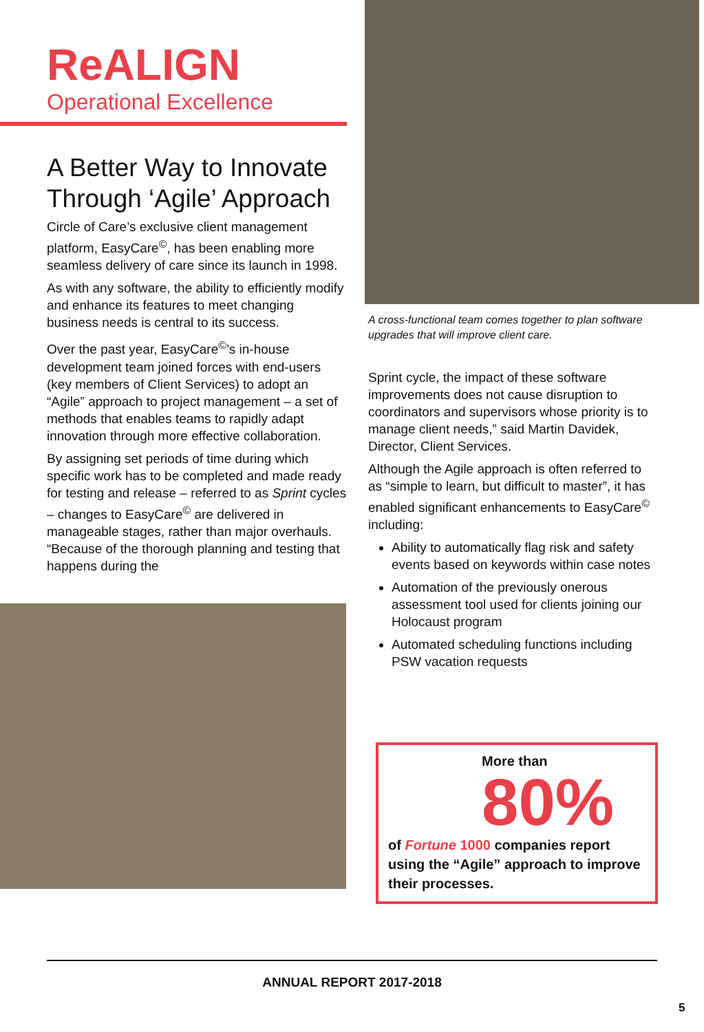ReALIGN
Operational Excellence
A Better Way to Innovate Through ‘Agile’ Approach
Circle of Care’s exclusive client management platform, EasyCare<sup>©</sup>, has been enabling more seamless delivery of care since its launch in 1998.
As with any software, the ability to efficiently modify and enhance its features to meet changing business needs is central to its success.
Over the past year, EasyCare<sup>©</sup>’s in-house development team joined forces with end-users (key members of Client Services) to adopt an “Agile” approach to project management – a set of methods that enables teams to rapidly adapt innovation through more effective collaboration.
By assigning set periods of time during which specific work has to be completed and made ready for testing and release – referred to as Sprint cycles – changes to EasyCare<sup>©</sup> are delivered in manageable stages, rather than major overhauls. “Because of the thorough planning and testing that happens during the
A cross-functional team comes together to plan software upgrades that will improve client care.
Sprint cycle, the impact of these software improvements does not cause disruption to coordinators and supervisors whose priority is to manage client needs,” said Martin Davidek, Director, Client Services.
Although the Agile approach is often referred to as “simple to learn, but difficult to master”, it has enabled significant enhancements to EasyCare<sup>©</sup> including:
Ability to automatically flag risk and safety events based on keywords within case notes
Automation of the previously onerous assessment tool used for clients joining our Holocaust program
Automated scheduling functions including PSW vacation requests
More than
80%
of Fortune 1000 companies report using the “Agile” approach to improve their processes.
ANNUAL REPORT 2017-2018
5